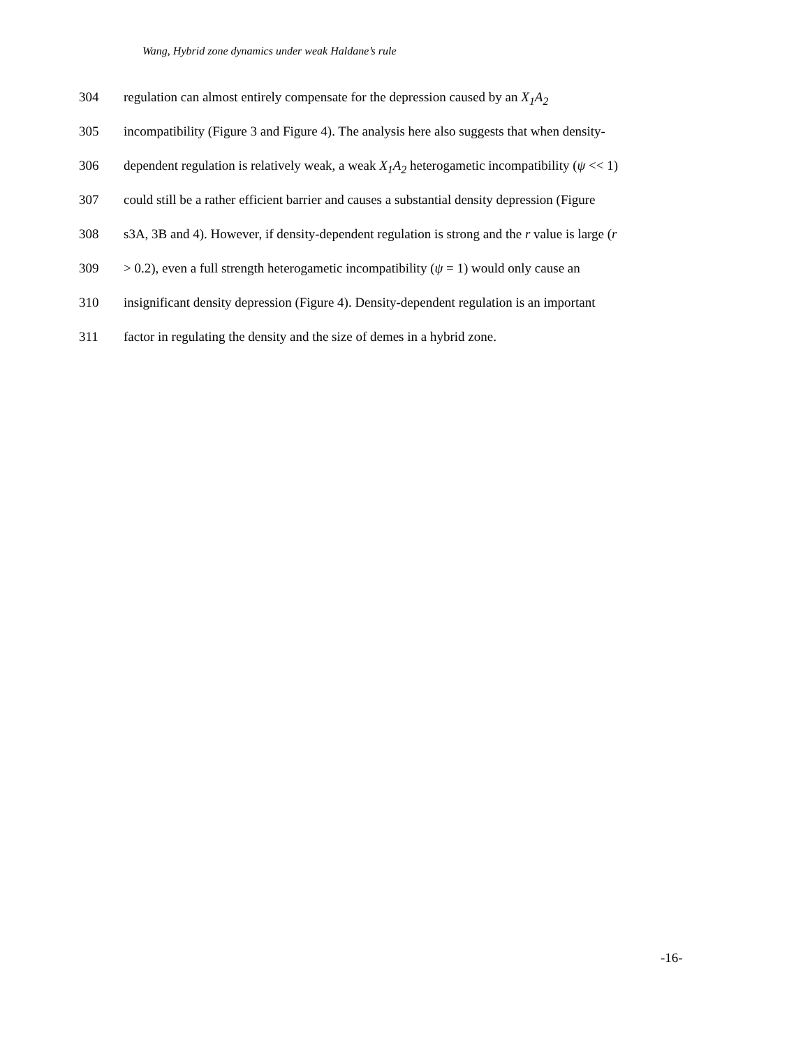Wang, Hybrid zone dynamics under weak Haldane’s rule
304 regulation can almost entirely compensate for the depression caused by an X<sub>1</sub>A<sub>2</sub>
305 incompatibility (Figure 3 and Figure 4). The analysis here also suggests that when density-
306 dependent regulation is relatively weak, a weak X<sub>1</sub>A<sub>2</sub> heterogametic incompatibility (ψ << 1)
307 could still be a rather efficient barrier and causes a substantial density depression (Figure
308 s3A, 3B and 4). However, if density-dependent regulation is strong and the r value is large (r
309 > 0.2), even a full strength heterogametic incompatibility (ψ = 1) would only cause an
310 insignificant density depression (Figure 4). Density-dependent regulation is an important
311 factor in regulating the density and the size of demes in a hybrid zone.
-16-